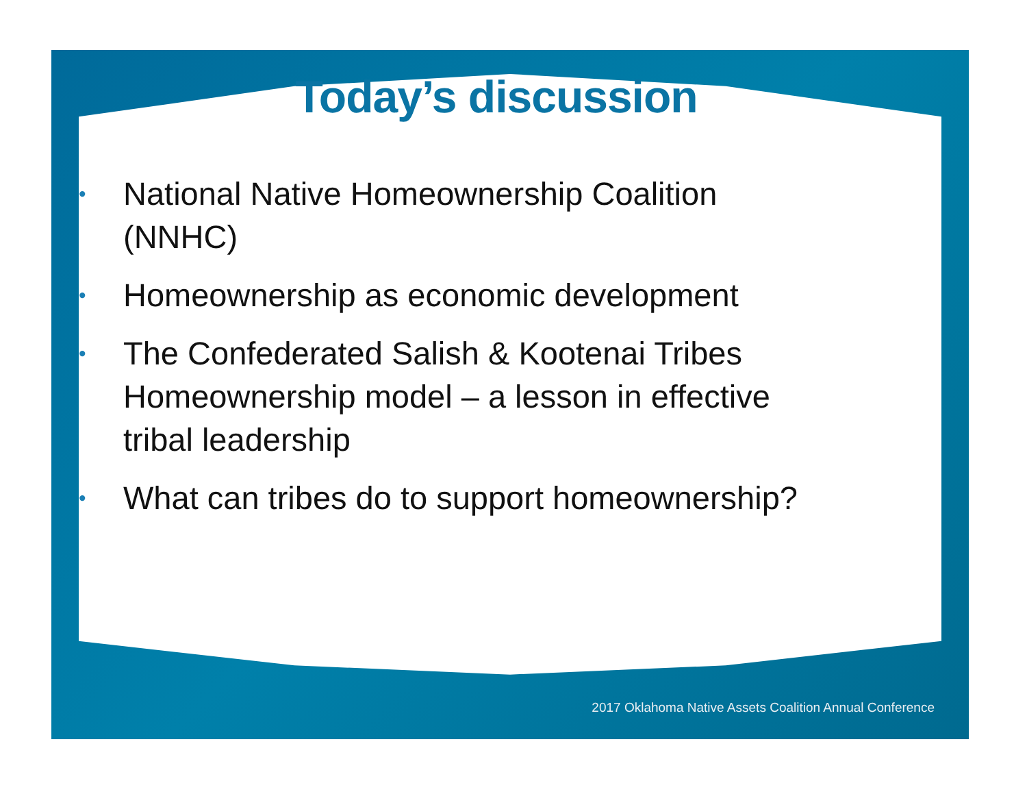2017 Oklahoma Native Assets Coalition Annual Conference
Today’s discussion
• National Native Homeownership Coalition (NNHC)
• Homeownership as economic development
• The Confederated Salish & Kootenai Tribes Homeownership model – a lesson in effective tribal leadership
• What can tribes do to support homeownership?